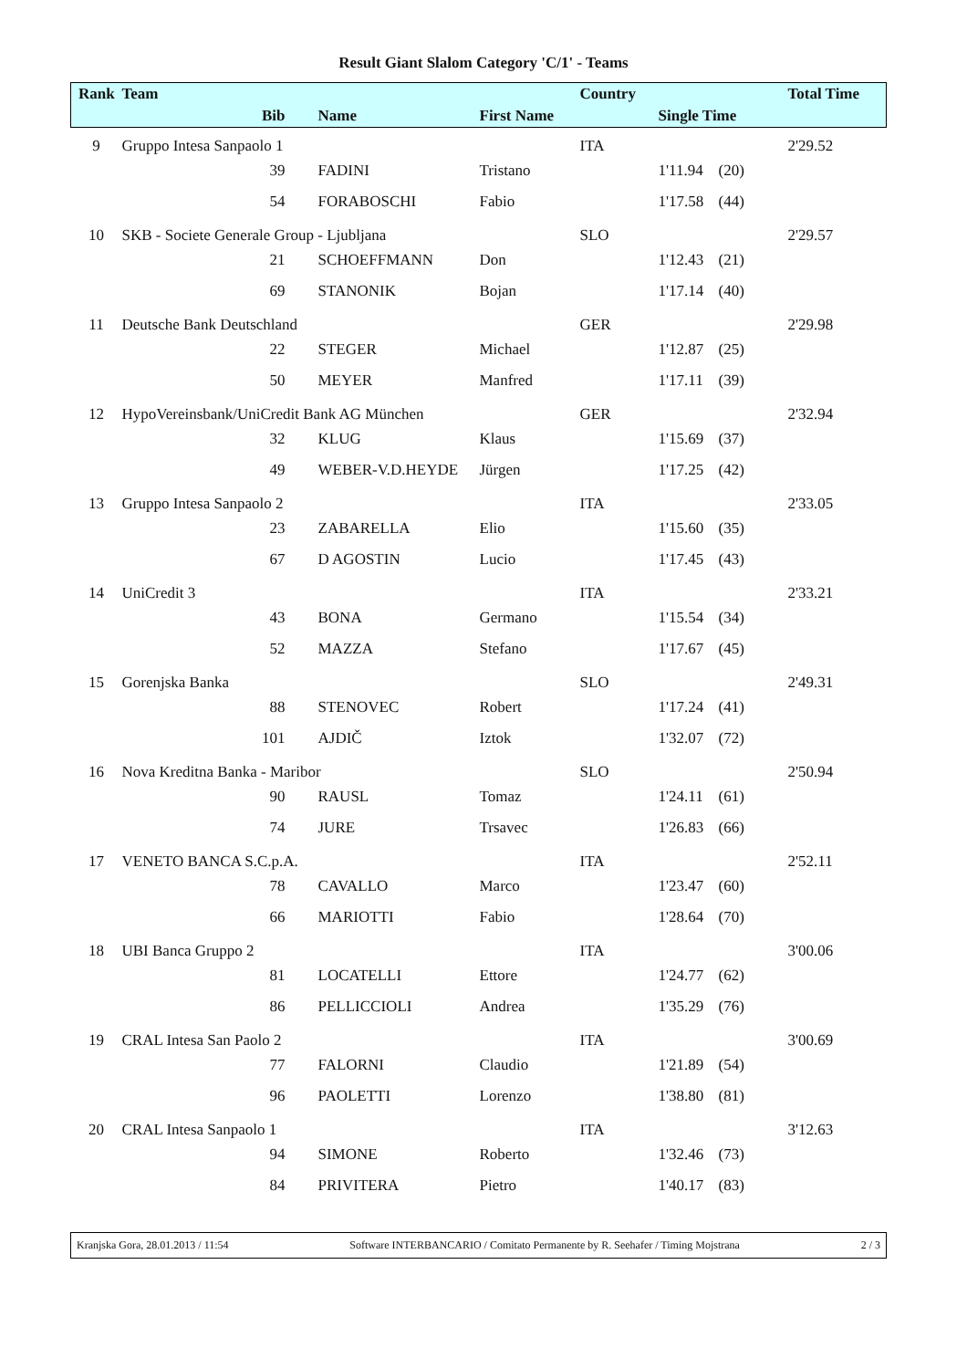Result Giant Slalom Category 'C/1' - Teams
| Rank | Team | | | Country | | | Total Time |
| --- | --- | --- | --- | --- | --- | --- | --- |
| | Bib | Name | First Name | | Single Time | | |
| 9 | Gruppo Intesa Sanpaolo 1 | | | ITA | | | 2'29.52 |
| | 39 | FADINI | Tristano | | 1'11.94 | (20) | |
| | 54 | FORABOSCHI | Fabio | | 1'17.58 | (44) | |
| 10 | SKB - Societe Generale Group - Ljubljana | | | SLO | | | 2'29.57 |
| | 21 | SCHOEFFMANN | Don | | 1'12.43 | (21) | |
| | 69 | STANONIK | Bojan | | 1'17.14 | (40) | |
| 11 | Deutsche Bank Deutschland | | | GER | | | 2'29.98 |
| | 22 | STEGER | Michael | | 1'12.87 | (25) | |
| | 50 | MEYER | Manfred | | 1'17.11 | (39) | |
| 12 | HypoVereinsbank/UniCredit Bank AG München | | | GER | | | 2'32.94 |
| | 32 | KLUG | Klaus | | 1'15.69 | (37) | |
| | 49 | WEBER-V.D.HEYDE | Jürgen | | 1'17.25 | (42) | |
| 13 | Gruppo Intesa Sanpaolo 2 | | | ITA | | | 2'33.05 |
| | 23 | ZABARELLA | Elio | | 1'15.60 | (35) | |
| | 67 | D AGOSTIN | Lucio | | 1'17.45 | (43) | |
| 14 | UniCredit 3 | | | ITA | | | 2'33.21 |
| | 43 | BONA | Germano | | 1'15.54 | (34) | |
| | 52 | MAZZA | Stefano | | 1'17.67 | (45) | |
| 15 | Gorenjska Banka | | | SLO | | | 2'49.31 |
| | 88 | STENOVEC | Robert | | 1'17.24 | (41) | |
| | 101 | AJDIČ | Iztok | | 1'32.07 | (72) | |
| 16 | Nova Kreditna Banka - Maribor | | | SLO | | | 2'50.94 |
| | 90 | RAUSL | Tomaz | | 1'24.11 | (61) | |
| | 74 | JURE | Trsavec | | 1'26.83 | (66) | |
| 17 | VENETO BANCA S.C.p.A. | | | ITA | | | 2'52.11 |
| | 78 | CAVALLO | Marco | | 1'23.47 | (60) | |
| | 66 | MARIOTTI | Fabio | | 1'28.64 | (70) | |
| 18 | UBI Banca Gruppo 2 | | | ITA | | | 3'00.06 |
| | 81 | LOCATELLI | Ettore | | 1'24.77 | (62) | |
| | 86 | PELLICCIOLI | Andrea | | 1'35.29 | (76) | |
| 19 | CRAL Intesa San Paolo 2 | | | ITA | | | 3'00.69 |
| | 77 | FALORNI | Claudio | | 1'21.89 | (54) | |
| | 96 | PAOLETTI | Lorenzo | | 1'38.80 | (81) | |
| 20 | CRAL Intesa Sanpaolo 1 | | | ITA | | | 3'12.63 |
| | 94 | SIMONE | Roberto | | 1'32.46 | (73) | |
| | 84 | PRIVITERA | Pietro | | 1'40.17 | (83) | |
Kranjska Gora, 28.01.2013 / 11:54 Software INTERBANCARIO / Comitato Permanente by R. Seehafer / Timing Mojstrana 2 / 3